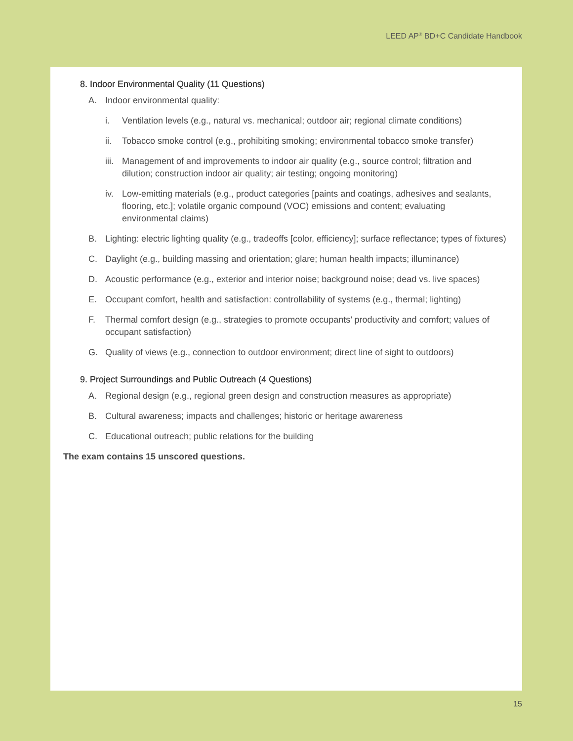LEED AP<sup>®</sup> BD+C Candidate Handbook
8. Indoor Environmental Quality (11 Questions)
A. Indoor environmental quality:
i. Ventilation levels (e.g., natural vs. mechanical; outdoor air; regional climate conditions)
ii. Tobacco smoke control (e.g., prohibiting smoking; environmental tobacco smoke transfer)
iii. Management of and improvements to indoor air quality (e.g., source control; filtration and dilution; construction indoor air quality; air testing; ongoing monitoring)
iv. Low-emitting materials (e.g., product categories [paints and coatings, adhesives and sealants, flooring, etc.]; volatile organic compound (VOC) emissions and content; evaluating environmental claims)
B. Lighting: electric lighting quality (e.g., tradeoffs [color, efficiency]; surface reflectance; types of fixtures)
C. Daylight (e.g., building massing and orientation; glare; human health impacts; illuminance)
D. Acoustic performance (e.g., exterior and interior noise; background noise; dead vs. live spaces)
E. Occupant comfort, health and satisfaction: controllability of systems (e.g., thermal; lighting)
F. Thermal comfort design (e.g., strategies to promote occupants’ productivity and comfort; values of occupant satisfaction)
G. Quality of views (e.g., connection to outdoor environment; direct line of sight to outdoors)
9. Project Surroundings and Public Outreach (4 Questions)
A. Regional design (e.g., regional green design and construction measures as appropriate)
B. Cultural awareness; impacts and challenges; historic or heritage awareness
C. Educational outreach; public relations for the building
The exam contains 15 unscored questions.
15